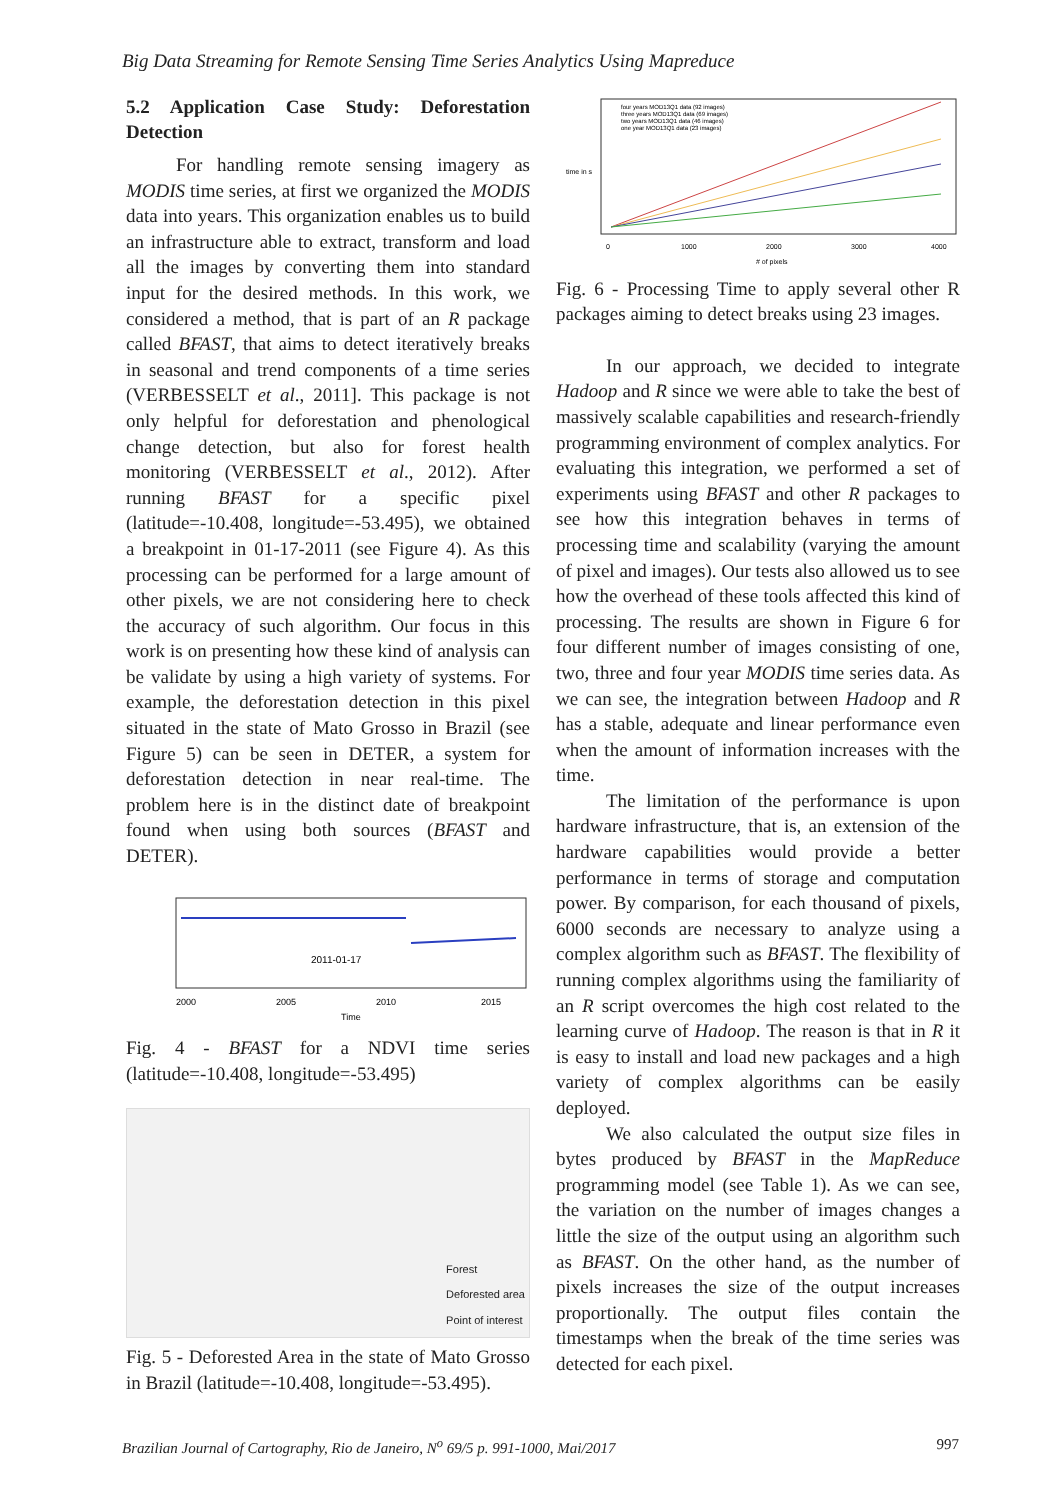Big Data Streaming for Remote Sensing Time Series Analytics Using Mapreduce
5.2 Application Case Study: Deforestation Detection
For handling remote sensing imagery as MODIS time series, at first we organized the MODIS data into years. This organization enables us to build an infrastructure able to extract, transform and load all the images by converting them into standard input for the desired methods. In this work, we considered a method, that is part of an R package called BFAST, that aims to detect iteratively breaks in seasonal and trend components of a time series (VERBESSELT et al., 2011]. This package is not only helpful for deforestation and phenological change detection, but also for forest health monitoring (VERBESSELT et al., 2012). After running BFAST for a specific pixel (latitude=-10.408, longitude=-53.495), we obtained a breakpoint in 01-17-2011 (see Figure 4). As this processing can be performed for a large amount of other pixels, we are not considering here to check the accuracy of such algorithm. Our focus in this work is on presenting how these kind of analysis can be validate by using a high variety of systems. For example, the deforestation detection in this pixel situated in the state of Mato Grosso in Brazil (see Figure 5) can be seen in DETER, a system for deforestation detection in near real-time. The problem here is in the distinct date of breakpoint found when using both sources (BFAST and DETER).
2011-01-17
2000
2005
2010
2015
Time
Fig. 4 - BFAST for a NDVI time series (latitude=-10.408, longitude=-53.495)
Forest
Deforested area
Point of interest
Fig. 5 - Deforested Area in the state of Mato Grosso in Brazil (latitude=-10.408, longitude=-53.495).
four years MOD13Q1 data (92 images)
three years MOD13Q1 data (69 images)
two years MOD13Q1 data (46 images)
one year MOD13Q1 data (23 images)
0
1000
2000
3000
4000
# of pixels
time in s
Fig. 6 - Processing Time to apply several other R packages aiming to detect breaks using 23 images.
In our approach, we decided to integrate Hadoop and R since we were able to take the best of massively scalable capabilities and research-friendly programming environment of complex analytics. For evaluating this integration, we performed a set of experiments using BFAST and other R packages to see how this integration behaves in terms of processing time and scalability (varying the amount of pixel and images). Our tests also allowed us to see how the overhead of these tools affected this kind of processing. The results are shown in Figure 6 for four different number of images consisting of one, two, three and four year MODIS time series data. As we can see, the integration between Hadoop and R has a stable, adequate and linear performance even when the amount of information increases with the time.
The limitation of the performance is upon hardware infrastructure, that is, an extension of the hardware capabilities would provide a better performance in terms of storage and computation power. By comparison, for each thousand of pixels, 6000 seconds are necessary to analyze using a complex algorithm such as BFAST. The flexibility of running complex algorithms using the familiarity of an R script overcomes the high cost related to the learning curve of Hadoop. The reason is that in R it is easy to install and load new packages and a high variety of complex algorithms can be easily deployed.
We also calculated the output size files in bytes produced by BFAST in the MapReduce programming model (see Table 1). As we can see, the variation on the number of images changes a little the size of the output using an algorithm such as BFAST. On the other hand, as the number of pixels increases the size of the output increases proportionally. The output files contain the timestamps when the break of the time series was detected for each pixel.
Brazilian Journal of Cartography, Rio de Janeiro, N<sup>o</sup> 69/5 p. 991-1000, Mai/2017 997